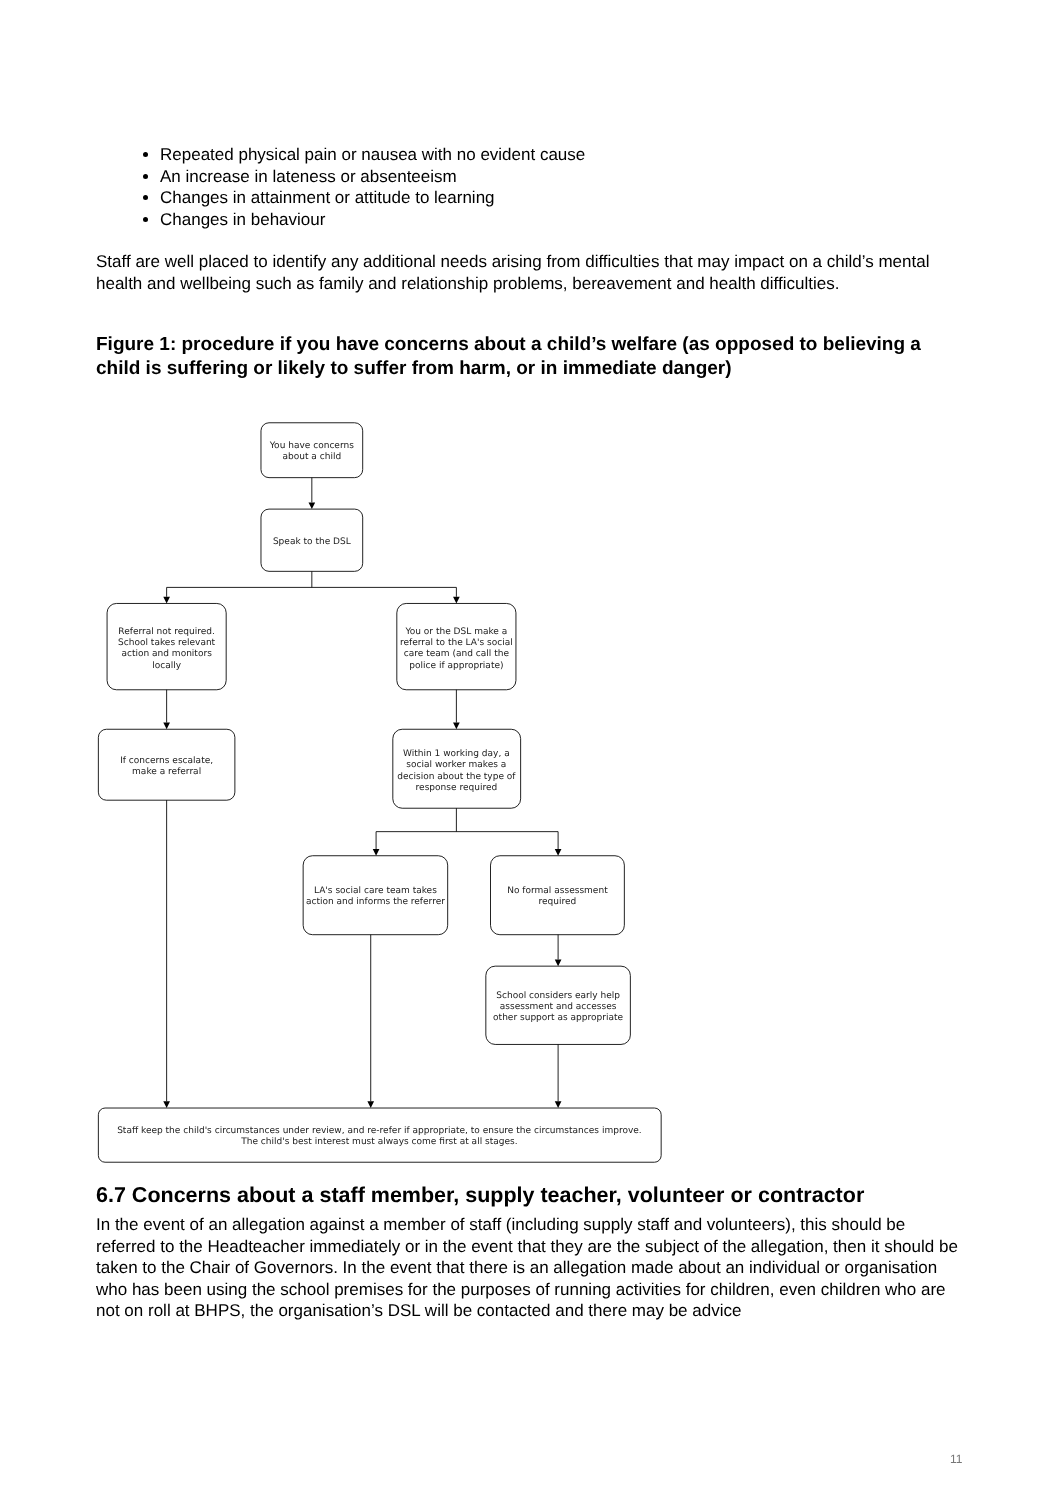Repeated physical pain or nausea with no evident cause
An increase in lateness or absenteeism
Changes in attainment or attitude to learning
Changes in behaviour
Staff are well placed to identify any additional needs arising from difficulties that may impact on a child’s mental health and wellbeing such as family and relationship problems, bereavement and health difficulties.
Figure 1: procedure if you have concerns about a child’s welfare (as opposed to believing a child is suffering or likely to suffer from harm, or in immediate danger)
You have concerns
about a child
Speak to the DSL
Referral not required.
School takes relevant
action and monitors
locally
You or the DSL make a
referral to the LA's social
care team (and call the
police if appropriate)
If concerns escalate,
make a referral
Within 1 working day, a
social worker makes a
decision about the type of
response required
LA's social care team takes
action and informs the referrer
No formal assessment
required
School considers early help
assessment and accesses
other support as appropriate
Staff keep the child's circumstances under review, and re-refer if appropriate, to ensure the circumstances improve.
The child's best interest must always come first at all stages.
6.7 Concerns about a staff member, supply teacher, volunteer or contractor
In the event of an allegation against a member of staff (including supply staff and volunteers), this should be referred to the Headteacher immediately or in the event that they are the subject of the allegation, then it should be taken to the Chair of Governors. In the event that there is an allegation made about an individual or organisation who has been using the school premises for the purposes of running activities for children, even children who are not on roll at BHPS, the organisation’s DSL will be contacted and there may be advice
11